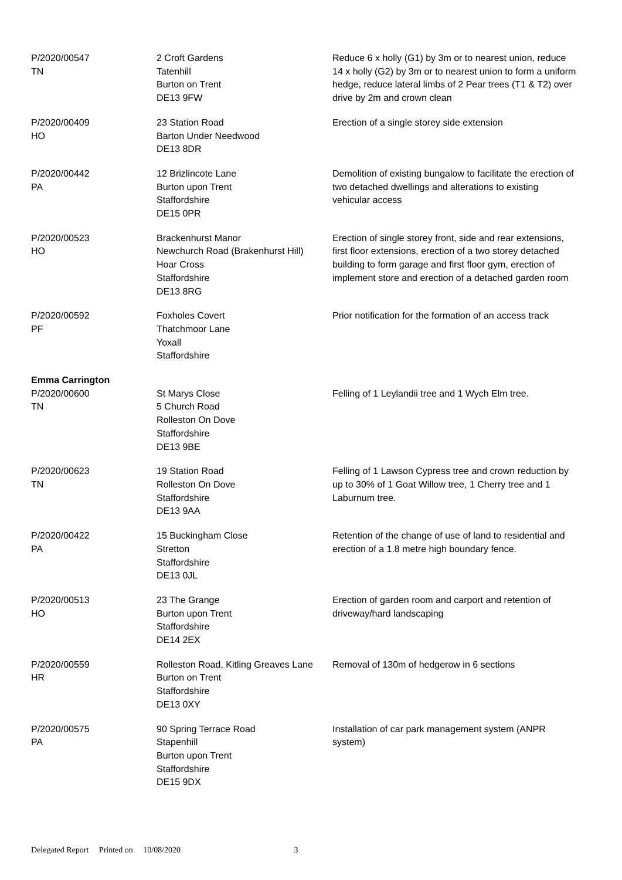| P/2020/00547 TN | 2 Croft Gardens Tatenhill Burton on Trent DE13 9FW | Reduce 6 x holly (G1) by 3m or to nearest union, reduce 14 x holly (G2) by 3m or to nearest union to form a uniform hedge, reduce lateral limbs of 2 Pear trees (T1 & T2) over drive by 2m and crown clean |
| P/2020/00409 HO | 23 Station Road Barton Under Needwood DE13 8DR | Erection of a single storey side extension |
| P/2020/00442 PA | 12 Brizlincote Lane Burton upon Trent Staffordshire DE15 0PR | Demolition of existing bungalow to facilitate the erection of two detached dwellings and alterations to existing vehicular access |
| P/2020/00523 HO | Brackenhurst Manor Newchurch Road (Brakenhurst Hill) Hoar Cross Staffordshire DE13 8RG | Erection of single storey front, side and rear extensions, first floor extensions, erection of a two storey detached building to form garage and first floor gym, erection of implement store and erection of a detached garden room |
| P/2020/00592 PF | Foxholes Covert Thatchmoor Lane Yoxall Staffordshire | Prior notification for the formation of an access track |
| Emma Carrington | | |
| P/2020/00600 TN | St Marys Close 5 Church Road Rolleston On Dove Staffordshire DE13 9BE | Felling of 1 Leylandii tree and 1 Wych Elm tree. |
| P/2020/00623 TN | 19 Station Road Rolleston On Dove Staffordshire DE13 9AA | Felling of 1 Lawson Cypress tree and crown reduction by up to 30% of 1 Goat Willow tree, 1 Cherry tree and 1 Laburnum tree. |
| P/2020/00422 PA | 15 Buckingham Close Stretton Staffordshire DE13 0JL | Retention of the change of use of land to residential and erection of a 1.8 metre high boundary fence. |
| P/2020/00513 HO | 23 The Grange Burton upon Trent Staffordshire DE14 2EX | Erection of garden room and carport and retention of driveway/hard landscaping |
| P/2020/00559 HR | Rolleston Road, Kitling Greaves Lane Burton on Trent Staffordshire DE13 0XY | Removal of 130m of hedgerow in 6 sections |
| P/2020/00575 PA | 90 Spring Terrace Road Stapenhill Burton upon Trent Staffordshire DE15 9DX | Installation of car park management system (ANPR system) |
Delegated Report Printed on 10/08/2020 3